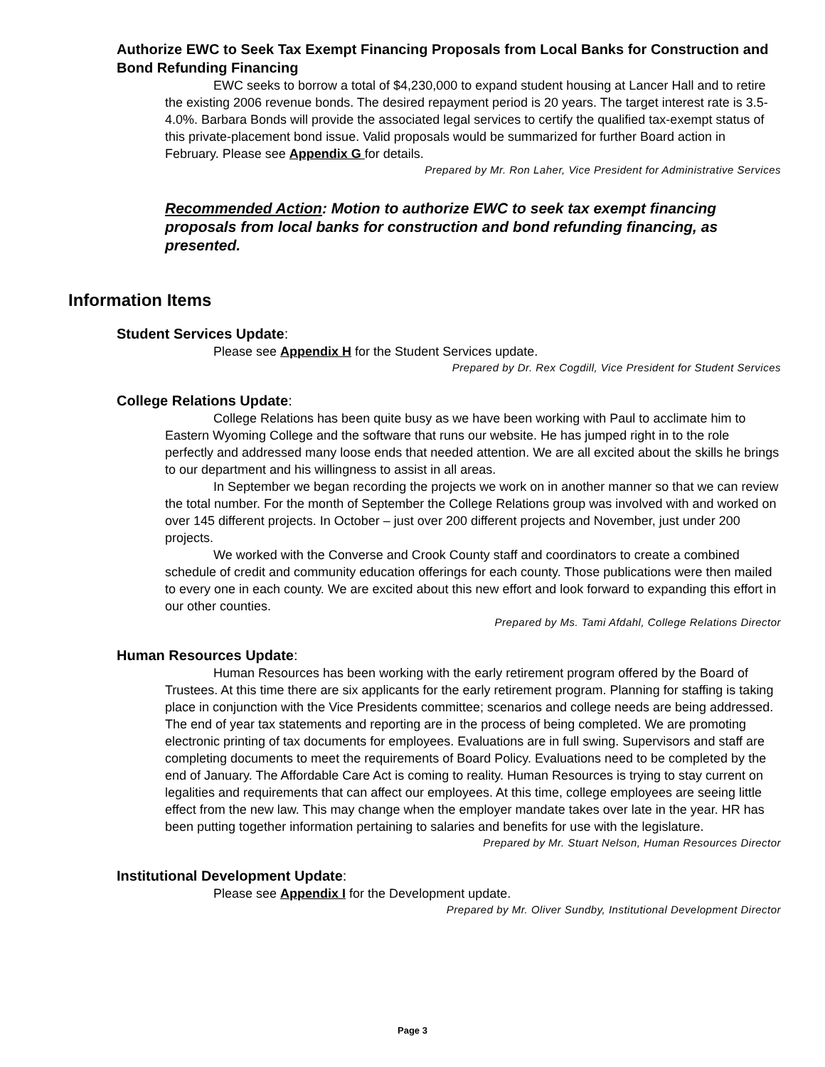Authorize EWC to Seek Tax Exempt Financing Proposals from Local Banks for Construction and Bond Refunding Financing
EWC seeks to borrow a total of $4,230,000 to expand student housing at Lancer Hall and to retire the existing 2006 revenue bonds. The desired repayment period is 20 years. The target interest rate is 3.5-4.0%. Barbara Bonds will provide the associated legal services to certify the qualified tax-exempt status of this private-placement bond issue. Valid proposals would be summarized for further Board action in February. Please see Appendix G for details.
Prepared by Mr. Ron Laher, Vice President for Administrative Services
Recommended Action: Motion to authorize EWC to seek tax exempt financing proposals from local banks for construction and bond refunding financing, as presented.
Information Items
Student Services Update:
Please see Appendix H for the Student Services update.
Prepared by Dr. Rex Cogdill, Vice President for Student Services
College Relations Update:
College Relations has been quite busy as we have been working with Paul to acclimate him to Eastern Wyoming College and the software that runs our website. He has jumped right in to the role perfectly and addressed many loose ends that needed attention. We are all excited about the skills he brings to our department and his willingness to assist in all areas.
In September we began recording the projects we work on in another manner so that we can review the total number. For the month of September the College Relations group was involved with and worked on over 145 different projects. In October – just over 200 different projects and November, just under 200 projects.
We worked with the Converse and Crook County staff and coordinators to create a combined schedule of credit and community education offerings for each county. Those publications were then mailed to every one in each county. We are excited about this new effort and look forward to expanding this effort in our other counties.
Prepared by Ms. Tami Afdahl, College Relations Director
Human Resources Update:
Human Resources has been working with the early retirement program offered by the Board of Trustees. At this time there are six applicants for the early retirement program. Planning for staffing is taking place in conjunction with the Vice Presidents committee; scenarios and college needs are being addressed. The end of year tax statements and reporting are in the process of being completed. We are promoting electronic printing of tax documents for employees. Evaluations are in full swing. Supervisors and staff are completing documents to meet the requirements of Board Policy. Evaluations need to be completed by the end of January. The Affordable Care Act is coming to reality. Human Resources is trying to stay current on legalities and requirements that can affect our employees. At this time, college employees are seeing little effect from the new law. This may change when the employer mandate takes over late in the year. HR has been putting together information pertaining to salaries and benefits for use with the legislature.
Prepared by Mr. Stuart Nelson, Human Resources Director
Institutional Development Update:
Please see Appendix I for the Development update.
Prepared by Mr. Oliver Sundby, Institutional Development Director
Page 3